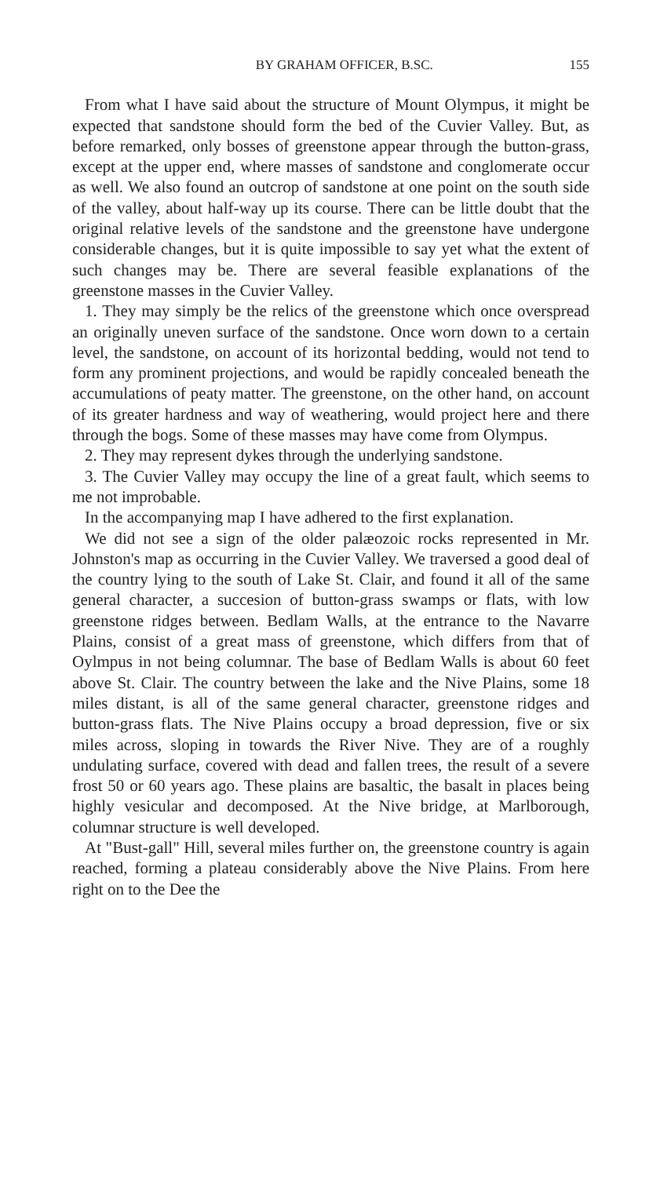BY GRAHAM OFFICER, B.SC. 155
From what I have said about the structure of Mount Olympus, it might be expected that sandstone should form the bed of the Cuvier Valley. But, as before remarked, only bosses of greenstone appear through the button-grass, except at the upper end, where masses of sandstone and conglomerate occur as well. We also found an outcrop of sandstone at one point on the south side of the valley, about half-way up its course. There can be little doubt that the original relative levels of the sandstone and the greenstone have undergone considerable changes, but it is quite impossible to say yet what the extent of such changes may be. There are several feasible explanations of the greenstone masses in the Cuvier Valley.
1. They may simply be the relics of the greenstone which once overspread an originally uneven surface of the sandstone. Once worn down to a certain level, the sandstone, on account of its horizontal bedding, would not tend to form any prominent projections, and would be rapidly concealed beneath the accumulations of peaty matter. The greenstone, on the other hand, on account of its greater hardness and way of weathering, would project here and there through the bogs. Some of these masses may have come from Olympus.
2. They may represent dykes through the underlying sandstone.
3. The Cuvier Valley may occupy the line of a great fault, which seems to me not improbable.
In the accompanying map I have adhered to the first explanation.
We did not see a sign of the older palæozoic rocks represented in Mr. Johnston's map as occurring in the Cuvier Valley. We traversed a good deal of the country lying to the south of Lake St. Clair, and found it all of the same general character, a succesion of button-grass swamps or flats, with low greenstone ridges between. Bedlam Walls, at the entrance to the Navarre Plains, consist of a great mass of greenstone, which differs from that of Oylmpus in not being columnar. The base of Bedlam Walls is about 60 feet above St. Clair. The country between the lake and the Nive Plains, some 18 miles distant, is all of the same general character, greenstone ridges and button-grass flats. The Nive Plains occupy a broad depression, five or six miles across, sloping in towards the River Nive. They are of a roughly undulating surface, covered with dead and fallen trees, the result of a severe frost 50 or 60 years ago. These plains are basaltic, the basalt in places being highly vesicular and decomposed. At the Nive bridge, at Marlborough, columnar structure is well developed.
At "Bust-gall" Hill, several miles further on, the greenstone country is again reached, forming a plateau considerably above the Nive Plains. From here right on to the Dee the